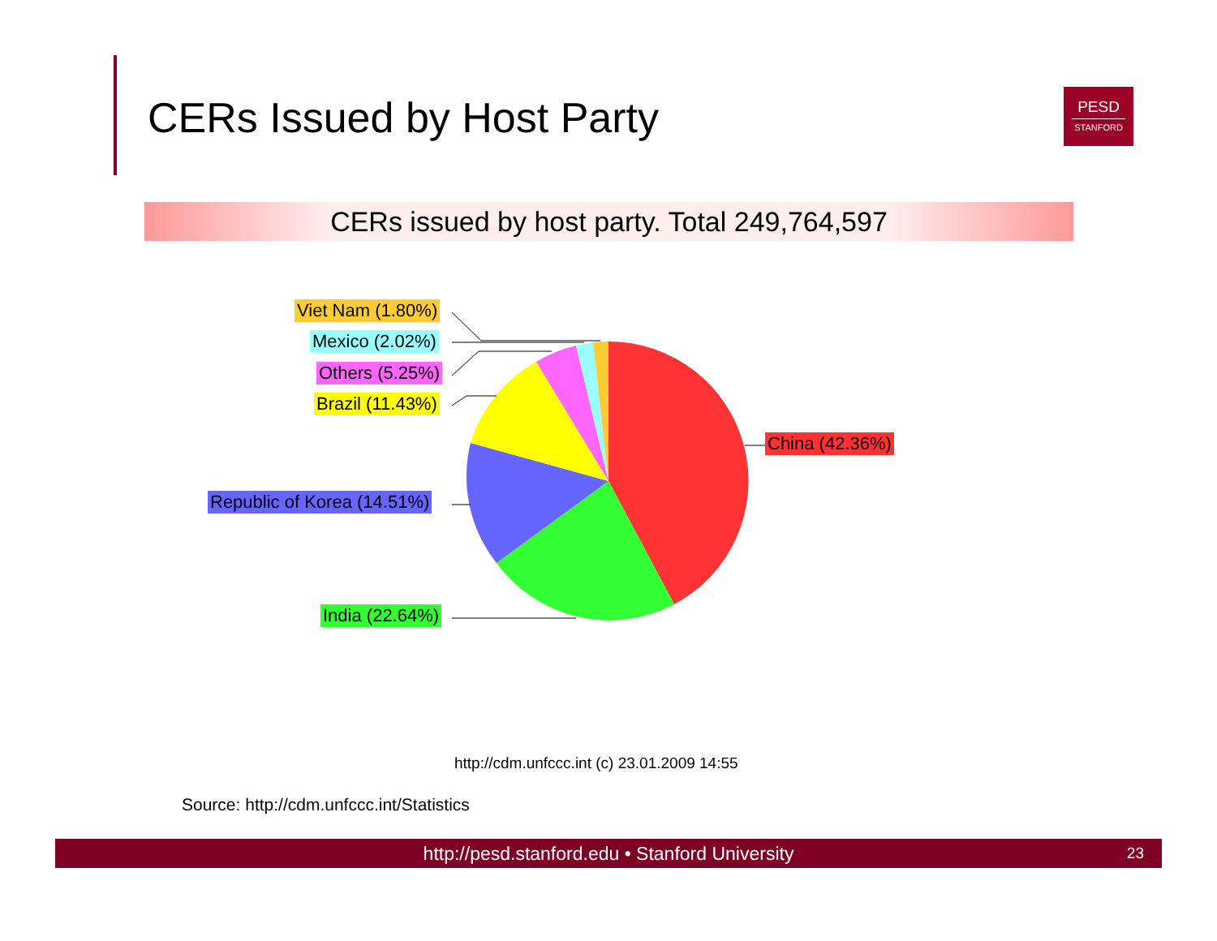CERs Issued by Host Party
PESD
STANFORD
CERs issued by host party. Total 249,764,597
Viet Nam (1.80%)
Mexico (2.02%)
Others (5.25%)
Brazil (11.43%)
China (42.36%)
Republic of Korea (14.51%)
India (22.64%)
http://cdm.unfccc.int (c) 23.01.2009 14:55
Source: http://cdm.unfccc.int/Statistics
http://pesd.stanford.edu • Stanford University 23